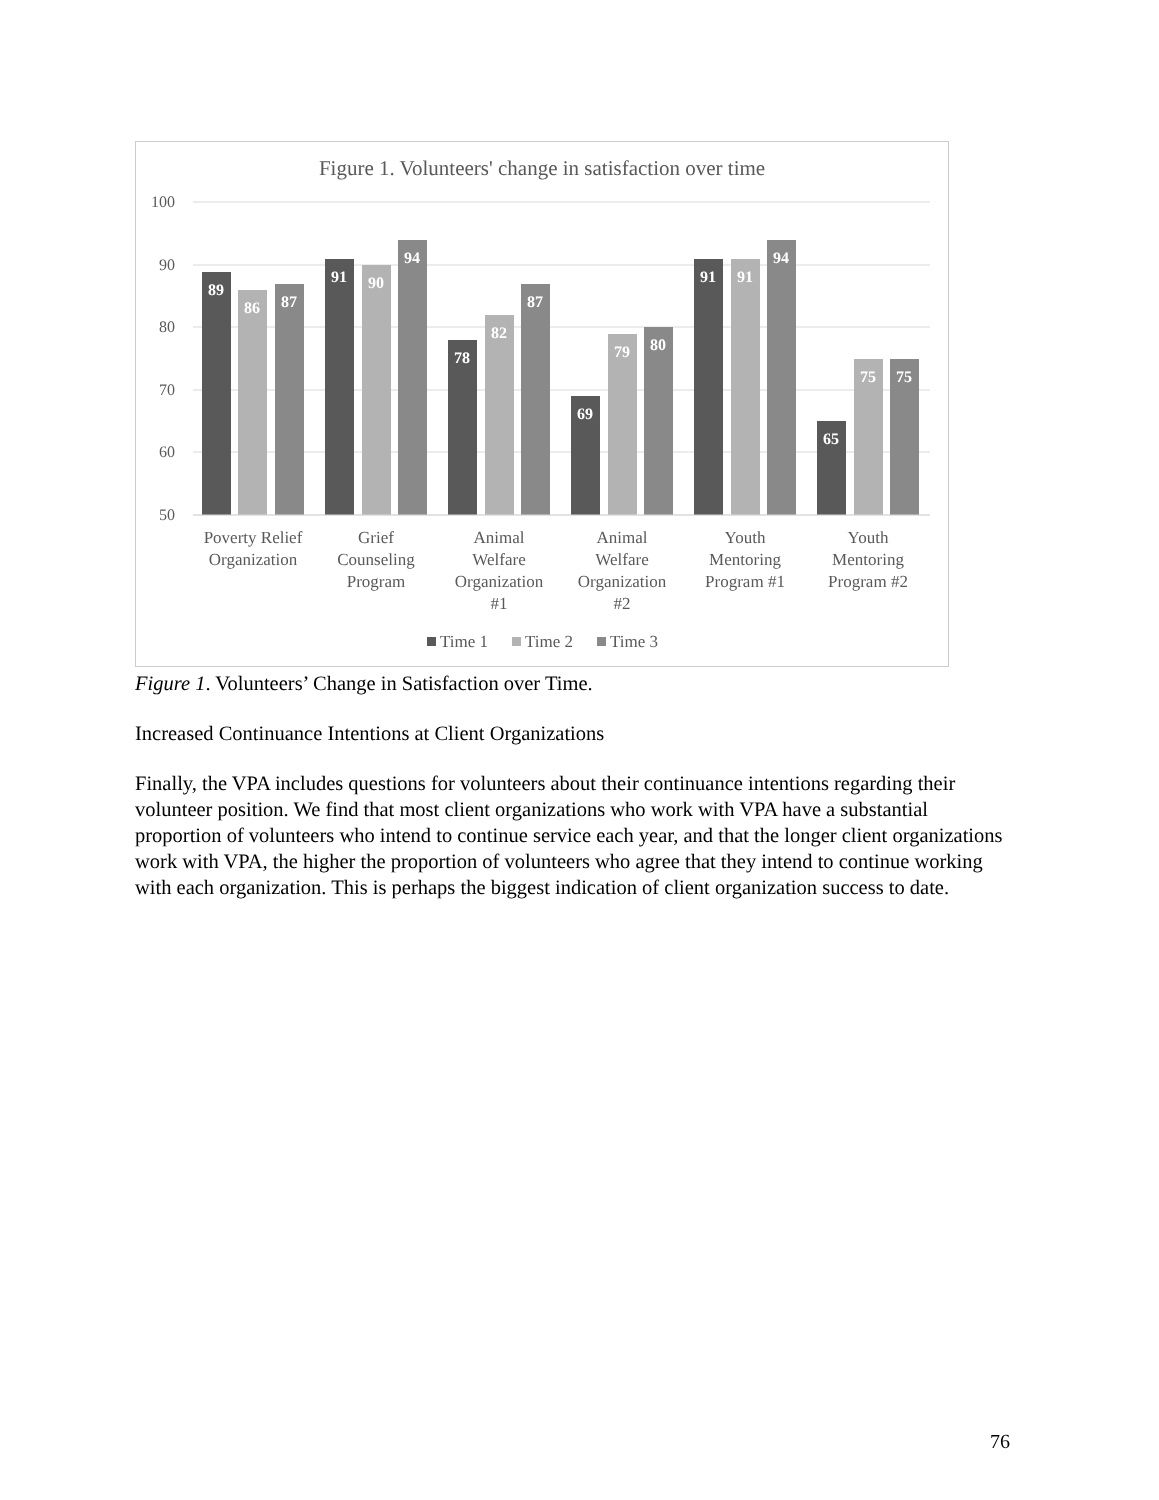Figure 1. Volunteers' change in satisfaction over time
100
90
80
70
60
50
89
86
87
91
90
94
78
82
87
69
79
80
91
91
94
65
75
75
Poverty Relief
Organization
Grief
Counseling
Program
Animal
Welfare
Organization
#1
Animal
Welfare
Organization
#2
Youth
Mentoring
Program #1
Youth
Mentoring
Program #2
Time 1
Time 2
Time 3
Figure 1. Volunteers’ Change in Satisfaction over Time.
Increased Continuance Intentions at Client Organizations
Finally, the VPA includes questions for volunteers about their continuance intentions regarding their volunteer position. We find that most client organizations who work with VPA have a substantial proportion of volunteers who intend to continue service each year, and that the longer client organizations work with VPA, the higher the proportion of volunteers who agree that they intend to continue working with each organization. This is perhaps the biggest indication of client organization success to date.
76